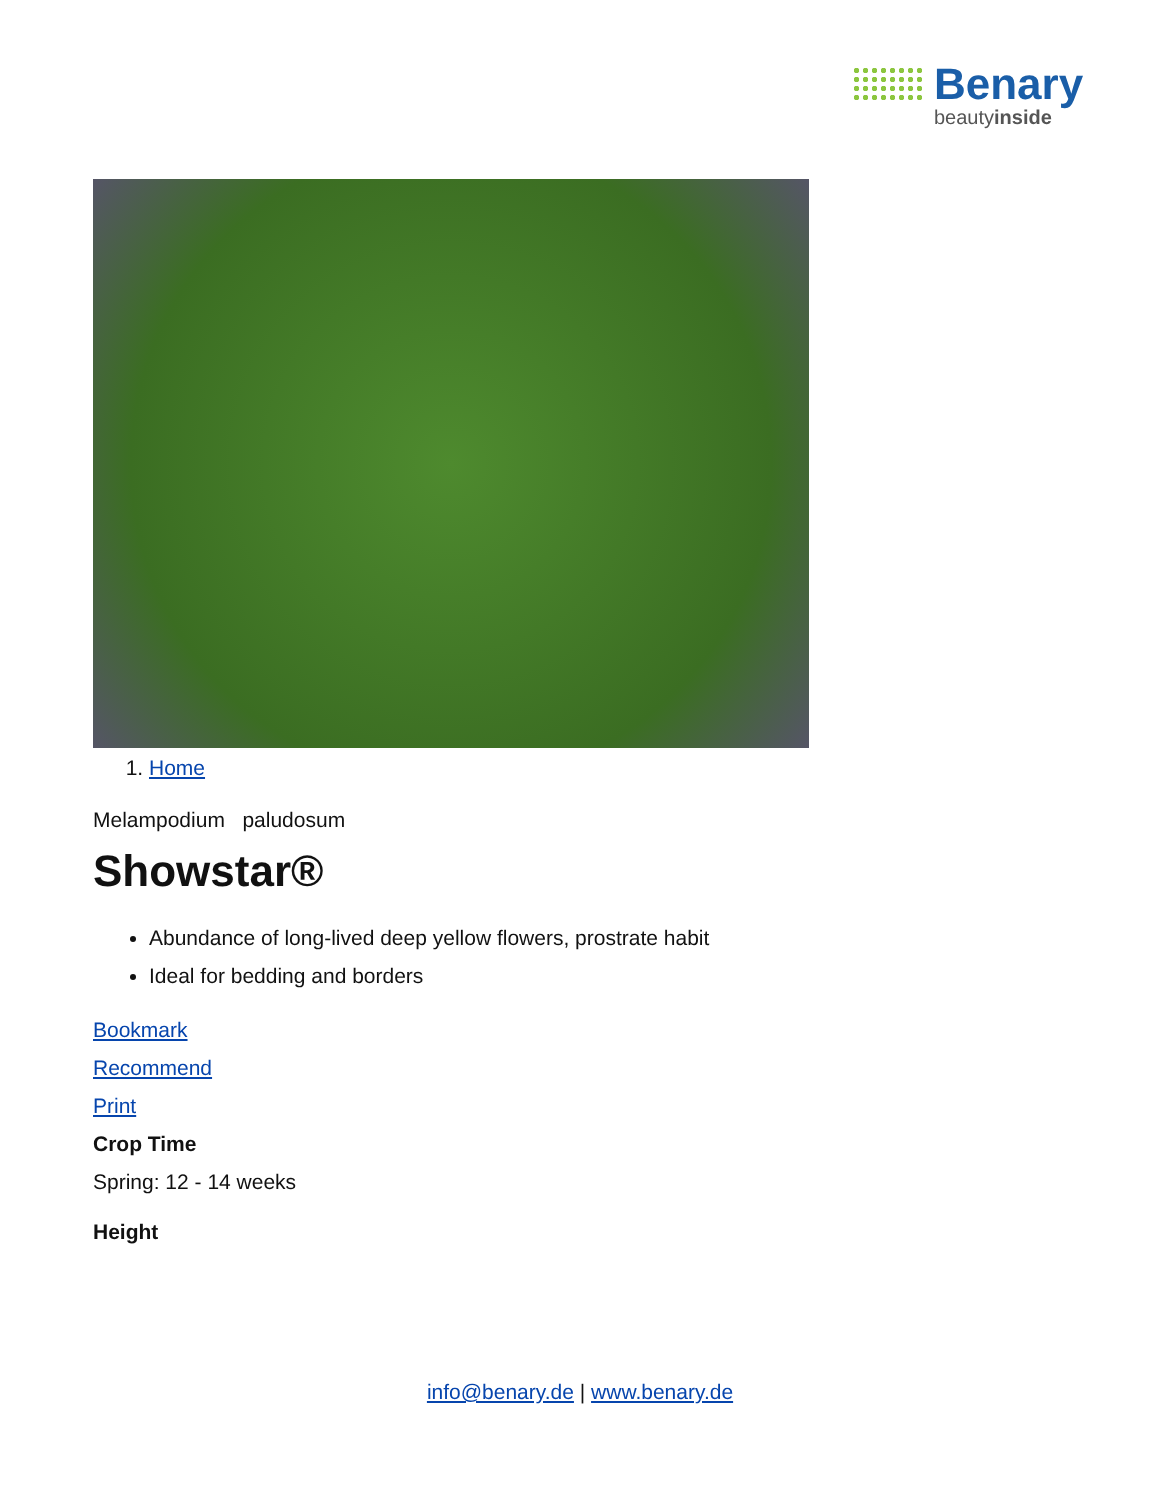Benary
beautyinside
1. Home
Melampodium paludosum
Showstar®
Abundance of long-lived deep yellow flowers, prostrate habit
Ideal for bedding and borders
Bookmark
Recommend
Print
Crop Time
Spring: 12 - 14 weeks
Height
info@benary.de | www.benary.de